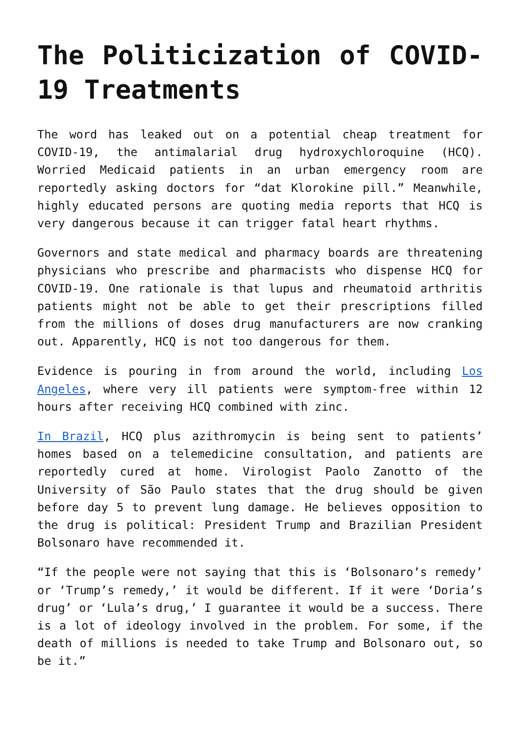The Politicization of COVID-19 Treatments
The word has leaked out on a potential cheap treatment for COVID-19, the antimalarial drug hydroxychloroquine (HCQ). Worried Medicaid patients in an urban emergency room are reportedly asking doctors for “dat Klorokine pill.” Meanwhile, highly educated persons are quoting media reports that HCQ is very dangerous because it can trigger fatal heart rhythms.
Governors and state medical and pharmacy boards are threatening physicians who prescribe and pharmacists who dispense HCQ for COVID-19. One rationale is that lupus and rheumatoid arthritis patients might not be able to get their prescriptions filled from the millions of doses drug manufacturers are now cranking out. Apparently, HCQ is not too dangerous for them.
Evidence is pouring in from around the world, including Los Angeles, where very ill patients were symptom-free within 12 hours after receiving HCQ combined with zinc.
In Brazil, HCQ plus azithromycin is being sent to patients’ homes based on a telemedicine consultation, and patients are reportedly cured at home. Virologist Paolo Zanotto of the University of São Paulo states that the drug should be given before day 5 to prevent lung damage. He believes opposition to the drug is political: President Trump and Brazilian President Bolsonaro have recommended it.
“If the people were not saying that this is ‘Bolsonaro’s remedy’ or ‘Trump’s remedy,’ it would be different. If it were ‘Doria’s drug’ or ‘Lula’s drug,’ I guarantee it would be a success. There is a lot of ideology involved in the problem. For some, if the death of millions is needed to take Trump and Bolsonaro out, so be it.”